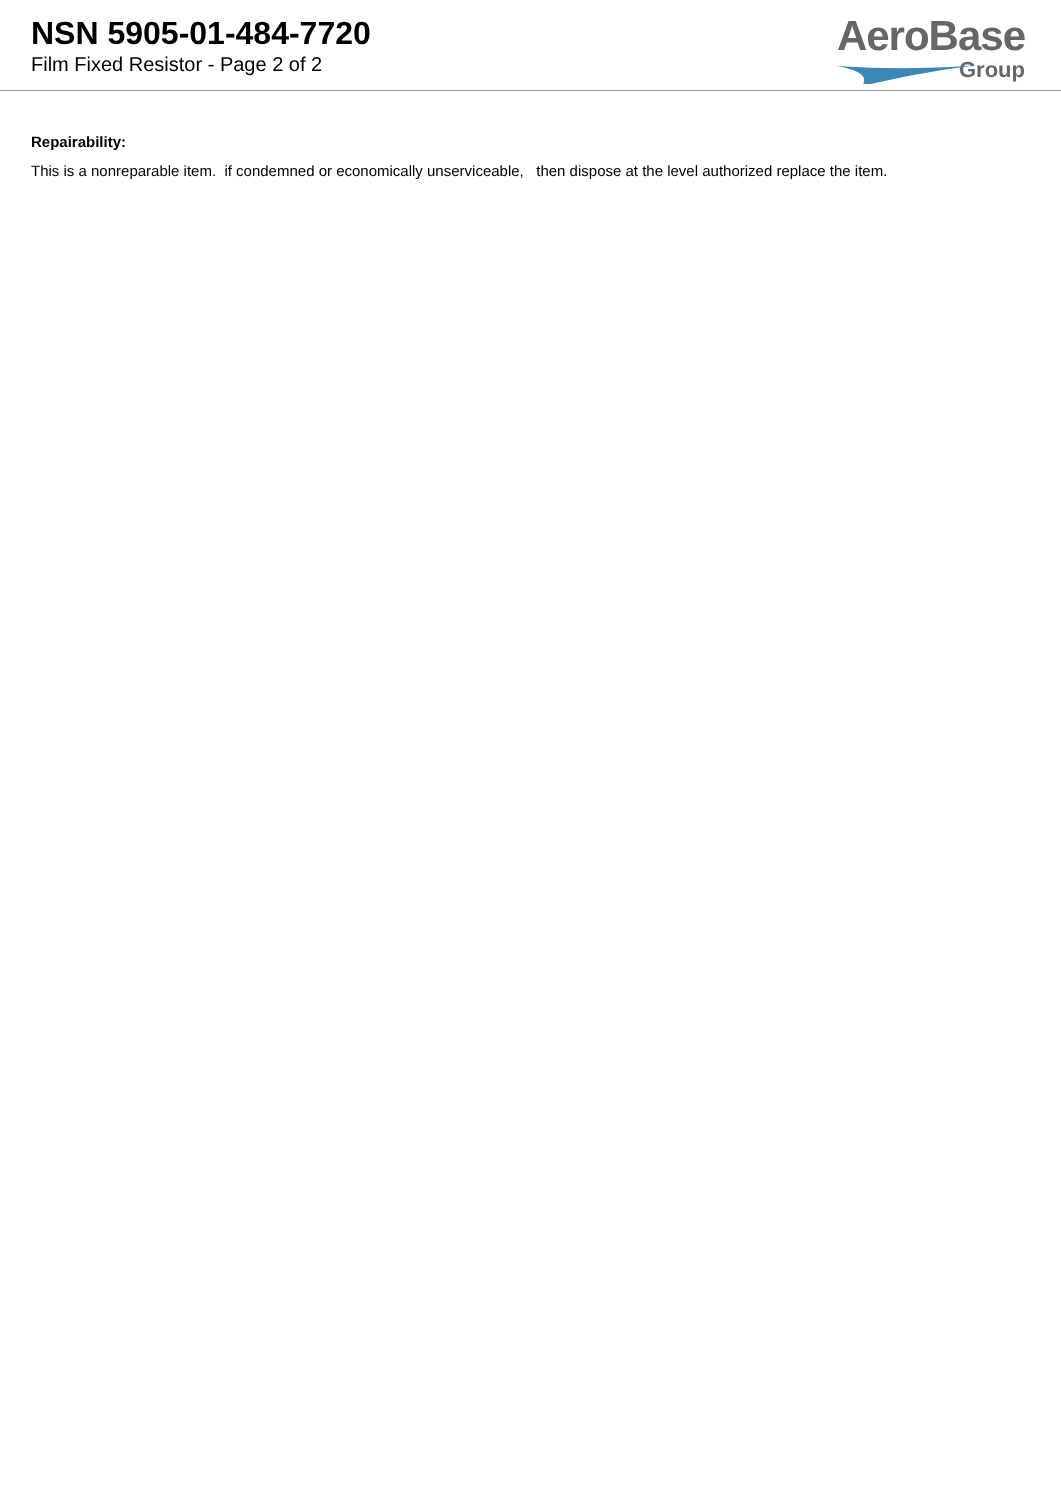NSN 5905-01-484-7720
Film Fixed Resistor - Page 2 of 2
AeroBase
Group
Repairability:
This is a nonreparable item. if condemned or economically unserviceable, then dispose at the level authorized replace the item.